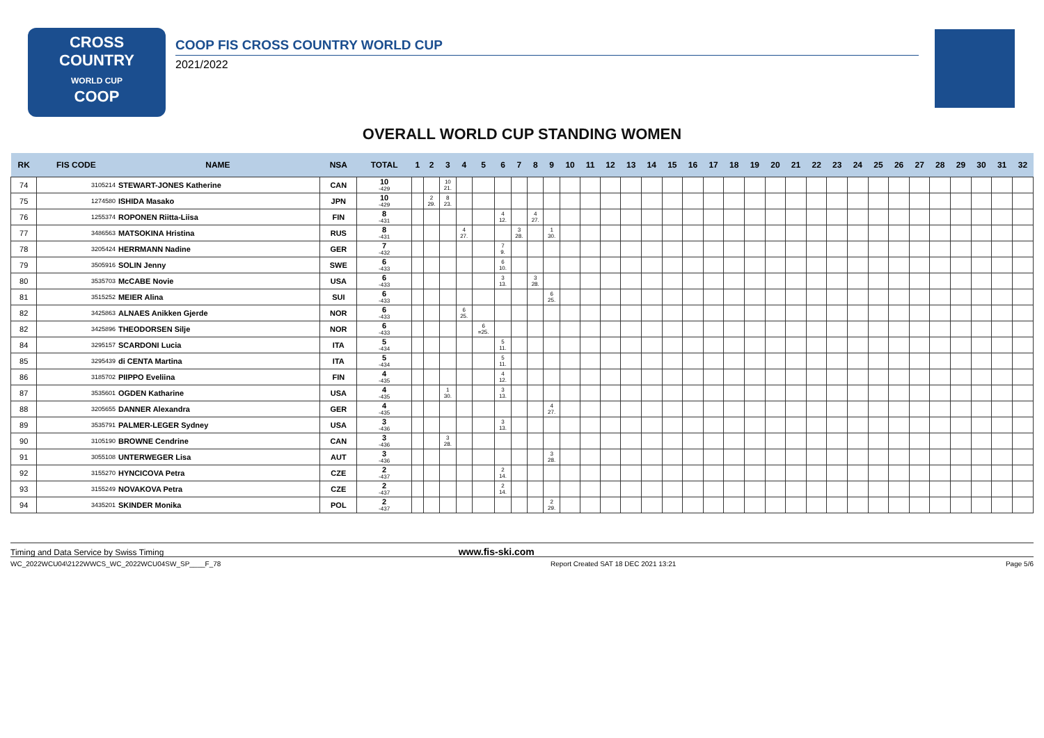CROSS
COUNTRY
WORLD CUP
COOP
COOP FIS CROSS COUNTRY WORLD CUP
2021/2022
OVERALL WORLD CUP STANDING WOMEN
| RK | FIS CODE | NAME | NSA | TOTAL | 1 | 2 | 3 | 4 | 5 | 6 | 7 | 8 | 9 | 10 | 11 | 12 | 13 | 14 | 15 | 16 | 17 | 18 | 19 | 20 | 21 | 22 | 23 | 24 | 25 | 26 | 27 | 28 | 29 | 30 | 31 | 32 |
| --- | --- | --- | --- | --- | --- | --- | --- | --- | --- | --- | --- | --- | --- | --- | --- | --- | --- | --- | --- | --- | --- | --- | --- | --- | --- | --- | --- | --- | --- | --- | --- | --- | --- | --- | --- | --- |
| 74 | 3105214 | STEWART-JONES Katherine | CAN | 10 -429 | | | 10 21. | | | | | | | | | | | | | | | | | | | | | | | | | | | | | |
| 75 | 1274580 | ISHIDA Masako | JPN | 10 -429 | | 2 29. | 8 23. | | | | | | | | | | | | | | | | | | | | | | | | | | | | | |
| 76 | 1255374 | ROPONEN Riitta-Liisa | FIN | 8 -431 | | | | | | 4 12. | | 4 27. | | | | | | | | | | | | | | | | | | | | | | | | |
| 77 | 3486563 | MATSOKINA Hristina | RUS | 8 -431 | | | | 4 27. | | | 3 28. | | 1 30. | | | | | | | | | | | | | | | | | | | | | | | |
| 78 | 3205424 | HERRMANN Nadine | GER | 7 -432 | | | | | | 7 9. | | | | | | | | | | | | | | | | | | | | | | | | | | |
| 79 | 3505916 | SOLIN Jenny | SWE | 6 -433 | | | | | | 6 10. | | | | | | | | | | | | | | | | | | | | | | | | | | |
| 80 | 3535703 | McCABE Novie | USA | 6 -433 | | | | | | 3 13. | | 3 28. | | | | | | | | | | | | | | | | | | | | | | | | |
| 81 | 3515252 | MEIER Alina | SUI | 6 -433 | | | | | | | | | 6 25. | | | | | | | | | | | | | | | | | | | | | | | |
| 82 | 3425863 | ALNAES Anikken Gjerde | NOR | 6 -433 | | | | 6 25. | | | | | | | | | | | | | | | | | | | | | | | | | | | | |
| 82 | 3425896 | THEODORSEN Silje | NOR | 6 -433 | | | | | 6 =25. | | | | | | | | | | | | | | | | | | | | | | | | | | | |
| 84 | 3295157 | SCARDONI Lucia | ITA | 5 -434 | | | | | | 5 11. | | | | | | | | | | | | | | | | | | | | | | | | | | |
| 85 | 3295439 | di CENTA Martina | ITA | 5 -434 | | | | | | 5 11. | | | | | | | | | | | | | | | | | | | | | | | | | | |
| 86 | 3185702 | PIIPPO Eveliina | FIN | 4 -435 | | | | | | 4 12. | | | | | | | | | | | | | | | | | | | | | | | | | | |
| 87 | 3535601 | OGDEN Katharine | USA | 4 -435 | | | 1 30. | | | 3 13. | | | | | | | | | | | | | | | | | | | | | | | | | | |
| 88 | 3205655 | DANNER Alexandra | GER | 4 -435 | | | | | | | | | 4 27. | | | | | | | | | | | | | | | | | | | | | | | |
| 89 | 3535791 | PALMER-LEGER Sydney | USA | 3 -436 | | | | | | 3 13. | | | | | | | | | | | | | | | | | | | | | | | | | | |
| 90 | 3105190 | BROWNE Cendrine | CAN | 3 -436 | | | 3 28. | | | | | | | | | | | | | | | | | | | | | | | | | | | | | |
| 91 | 3055108 | UNTERWEGER Lisa | AUT | 3 -436 | | | | | | | | | 3 28. | | | | | | | | | | | | | | | | | | | | | | | |
| 92 | 3155270 | HYNCICOVA Petra | CZE | 2 -437 | | | | | | 2 14. | | | | | | | | | | | | | | | | | | | | | | | | | | |
| 93 | 3155249 | NOVAKOVA Petra | CZE | 2 -437 | | | | | | 2 14. | | | | | | | | | | | | | | | | | | | | | | | | | | |
| 94 | 3435201 | SKINDER Monika | POL | 2 -437 | | | | | | | | | 2 29. | | | | | | | | | | | | | | | | | | | | | | | |
Timing and Data Service by Swiss Timing www.fis-ski.com
WC_2022WCU04\2122WWCS_WC_2022WCU04SW_SP____F_78 Report Created SAT 18 DEC 2021 13:21 Page 5/6